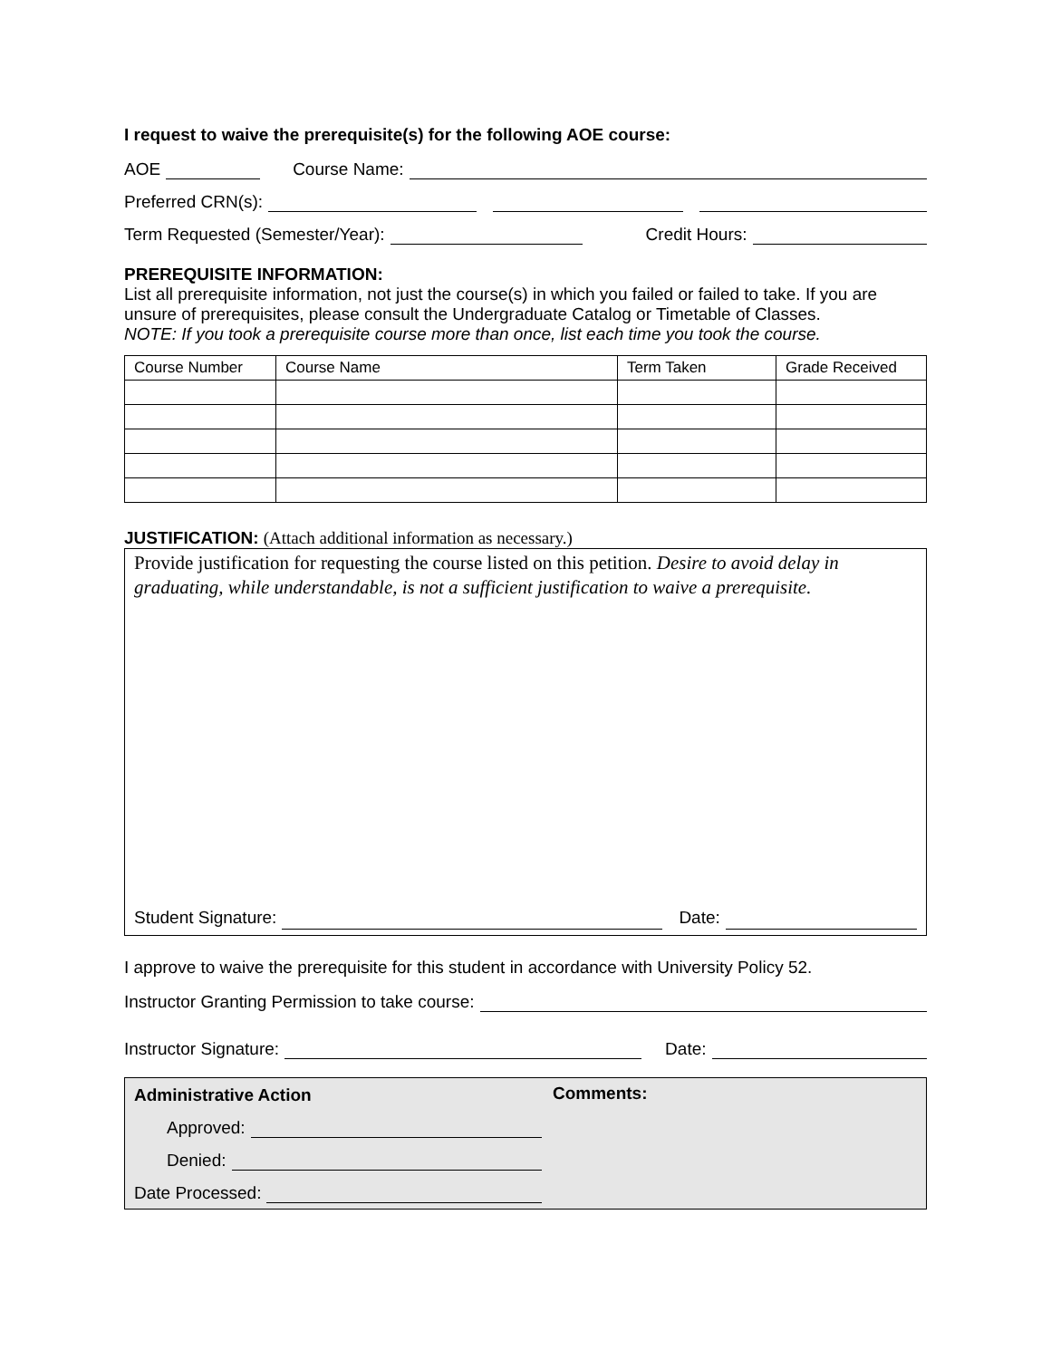I request to waive the prerequisite(s) for the following AOE course:
AOE Course Name:
Preferred CRN(s):
Term Requested (Semester/Year): Credit Hours:
PREREQUISITE INFORMATION:
List all prerequisite information, not just the course(s) in which you failed or failed to take. If you are unsure of prerequisites, please consult the Undergraduate Catalog or Timetable of Classes.
NOTE: If you took a prerequisite course more than once, list each time you took the course.
| Course Number | Course Name | Term Taken | Grade Received |
| --- | --- | --- | --- |
JUSTIFICATION: (Attach additional information as necessary.)
Provide justification for requesting the course listed on this petition. Desire to avoid delay in graduating, while understandable, is not a sufficient justification to waive a prerequisite.
Student Signature: Date:
I approve to waive the prerequisite for this student in accordance with University Policy 52.
Instructor Granting Permission to take course:
Instructor Signature: Date:
Administrative Action
Approved:
Denied:
Date Processed:
Comments: